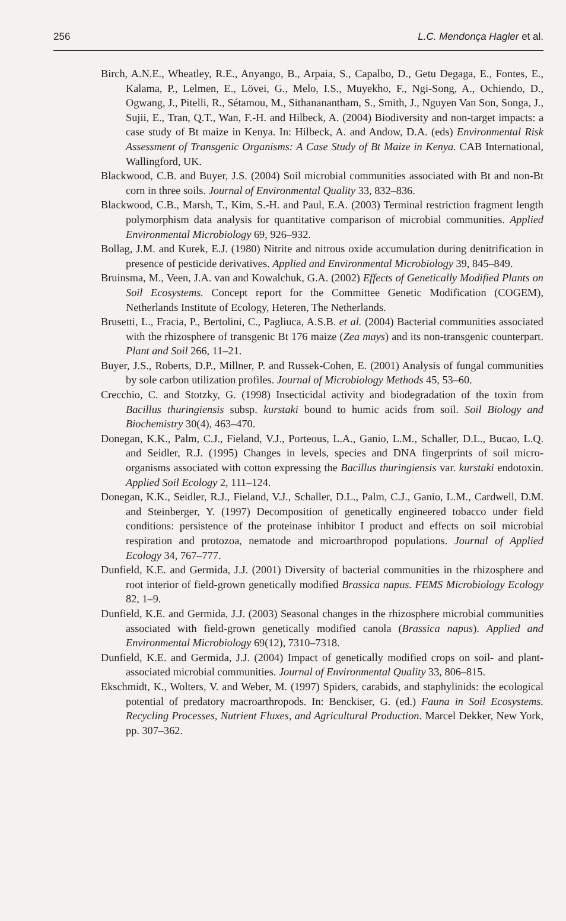256 L.C. Mendonça Hagler et al.
Birch, A.N.E., Wheatley, R.E., Anyango, B., Arpaia, S., Capalbo, D., Getu Degaga, E., Fontes, E., Kalama, P., Lelmen, E., Lövei, G., Melo, I.S., Muyekho, F., Ngi-Song, A., Ochiendo, D., Ogwang, J., Pitelli, R., Sétamou, M., Sithananantham, S., Smith, J., Nguyen Van Son, Songa, J., Sujii, E., Tran, Q.T., Wan, F.-H. and Hilbeck, A. (2004) Biodiversity and non-target impacts: a case study of Bt maize in Kenya. In: Hilbeck, A. and Andow, D.A. (eds) Environmental Risk Assessment of Transgenic Organisms: A Case Study of Bt Maize in Kenya. CAB International, Wallingford, UK.
Blackwood, C.B. and Buyer, J.S. (2004) Soil microbial communities associated with Bt and non-Bt corn in three soils. Journal of Environmental Quality 33, 832–836.
Blackwood, C.B., Marsh, T., Kim, S.-H. and Paul, E.A. (2003) Terminal restriction fragment length polymorphism data analysis for quantitative comparison of microbial communities. Applied Environmental Microbiology 69, 926–932.
Bollag, J.M. and Kurek, E.J. (1980) Nitrite and nitrous oxide accumulation during denitrification in presence of pesticide derivatives. Applied and Environmental Microbiology 39, 845–849.
Bruinsma, M., Veen, J.A. van and Kowalchuk, G.A. (2002) Effects of Genetically Modified Plants on Soil Ecosystems. Concept report for the Committee Genetic Modification (COGEM), Netherlands Institute of Ecology, Heteren, The Netherlands.
Brusetti, L., Fracia, P., Bertolini, C., Pagliuca, A.S.B. et al. (2004) Bacterial communities associated with the rhizosphere of transgenic Bt 176 maize (Zea mays) and its non-transgenic counterpart. Plant and Soil 266, 11–21.
Buyer, J.S., Roberts, D.P., Millner, P. and Russek-Cohen, E. (2001) Analysis of fungal communities by sole carbon utilization profiles. Journal of Microbiology Methods 45, 53–60.
Crecchio, C. and Stotzky, G. (1998) Insecticidal activity and biodegradation of the toxin from Bacillus thuringiensis subsp. kurstaki bound to humic acids from soil. Soil Biology and Biochemistry 30(4), 463–470.
Donegan, K.K., Palm, C.J., Fieland, V.J., Porteous, L.A., Ganio, L.M., Schaller, D.L., Bucao, L.Q. and Seidler, R.J. (1995) Changes in levels, species and DNA fingerprints of soil micro-organisms associated with cotton expressing the Bacillus thuringiensis var. kurstaki endotoxin. Applied Soil Ecology 2, 111–124.
Donegan, K.K., Seidler, R.J., Fieland, V.J., Schaller, D.L., Palm, C.J., Ganio, L.M., Cardwell, D.M. and Steinberger, Y. (1997) Decomposition of genetically engineered tobacco under field conditions: persistence of the proteinase inhibitor I product and effects on soil microbial respiration and protozoa, nematode and microarthropod populations. Journal of Applied Ecology 34, 767–777.
Dunfield, K.E. and Germida, J.J. (2001) Diversity of bacterial communities in the rhizosphere and root interior of field-grown genetically modified Brassica napus. FEMS Microbiology Ecology 82, 1–9.
Dunfield, K.E. and Germida, J.J. (2003) Seasonal changes in the rhizosphere microbial communities associated with field-grown genetically modified canola (Brassica napus). Applied and Environmental Microbiology 69(12), 7310–7318.
Dunfield, K.E. and Germida, J.J. (2004) Impact of genetically modified crops on soil- and plant-associated microbial communities. Journal of Environmental Quality 33, 806–815.
Ekschmidt, K., Wolters, V. and Weber, M. (1997) Spiders, carabids, and staphylinids: the ecological potential of predatory macroarthropods. In: Benckiser, G. (ed.) Fauna in Soil Ecosystems. Recycling Processes, Nutrient Fluxes, and Agricultural Production. Marcel Dekker, New York, pp. 307–362.